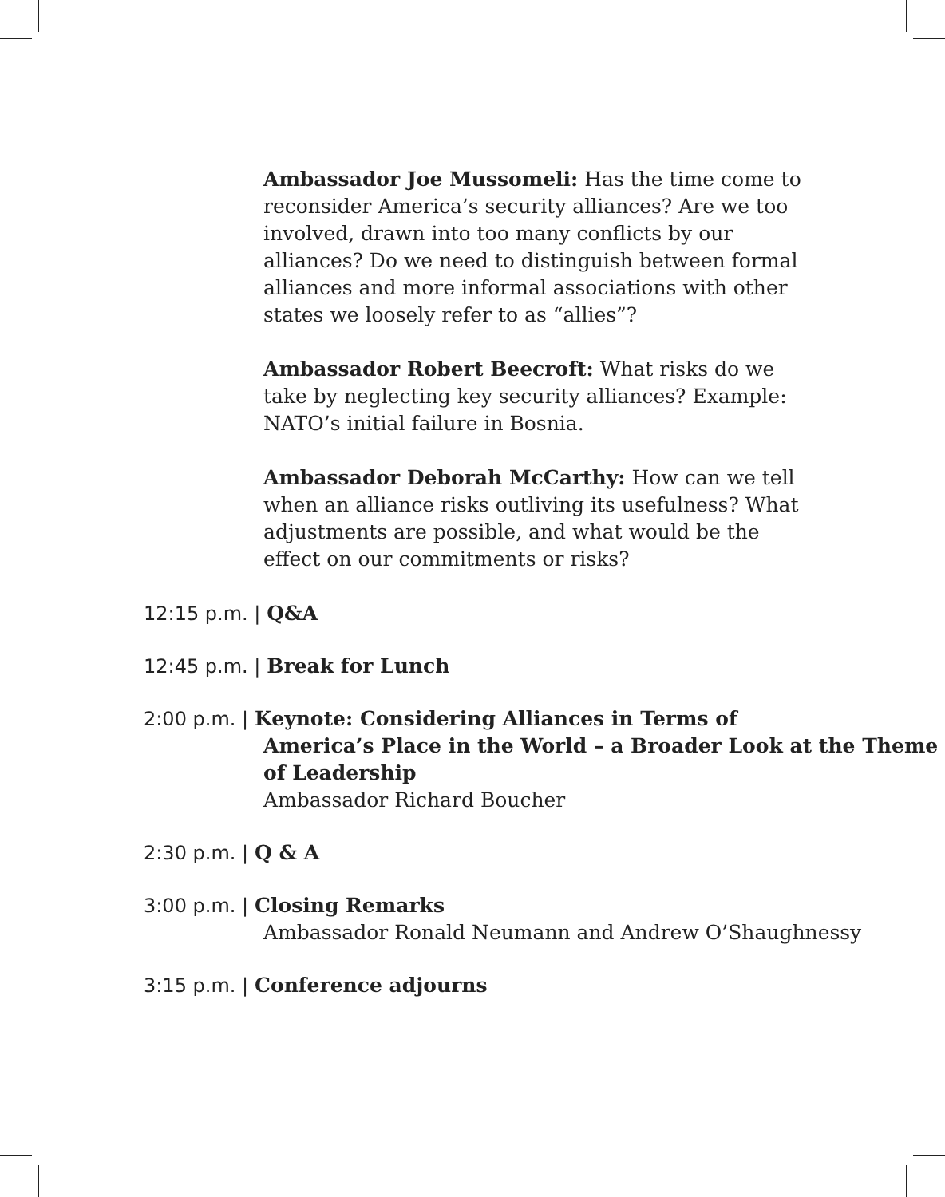Ambassador Joe Mussomeli: Has the time come to reconsider America’s security alliances? Are we too involved, drawn into too many conflicts by our alliances? Do we need to distinguish between formal alliances and more informal associations with other states we loosely refer to as “allies”?
Ambassador Robert Beecroft: What risks do we take by neglecting key security alliances? Example: NATO’s initial failure in Bosnia.
Ambassador Deborah McCarthy: How can we tell when an alliance risks outliving its usefulness? What adjustments are possible, and what would be the effect on our commitments or risks?
12:15 p.m. | Q&A
12:45 p.m. | Break for Lunch
2:00 p.m. | Keynote: Considering Alliances in Terms of
America’s Place in the World – a Broader Look at the Theme of Leadership
Ambassador Richard Boucher
2:30 p.m. | Q & A
3:00 p.m. | Closing Remarks
Ambassador Ronald Neumann and Andrew O’Shaughnessy
3:15 p.m. | Conference adjourns